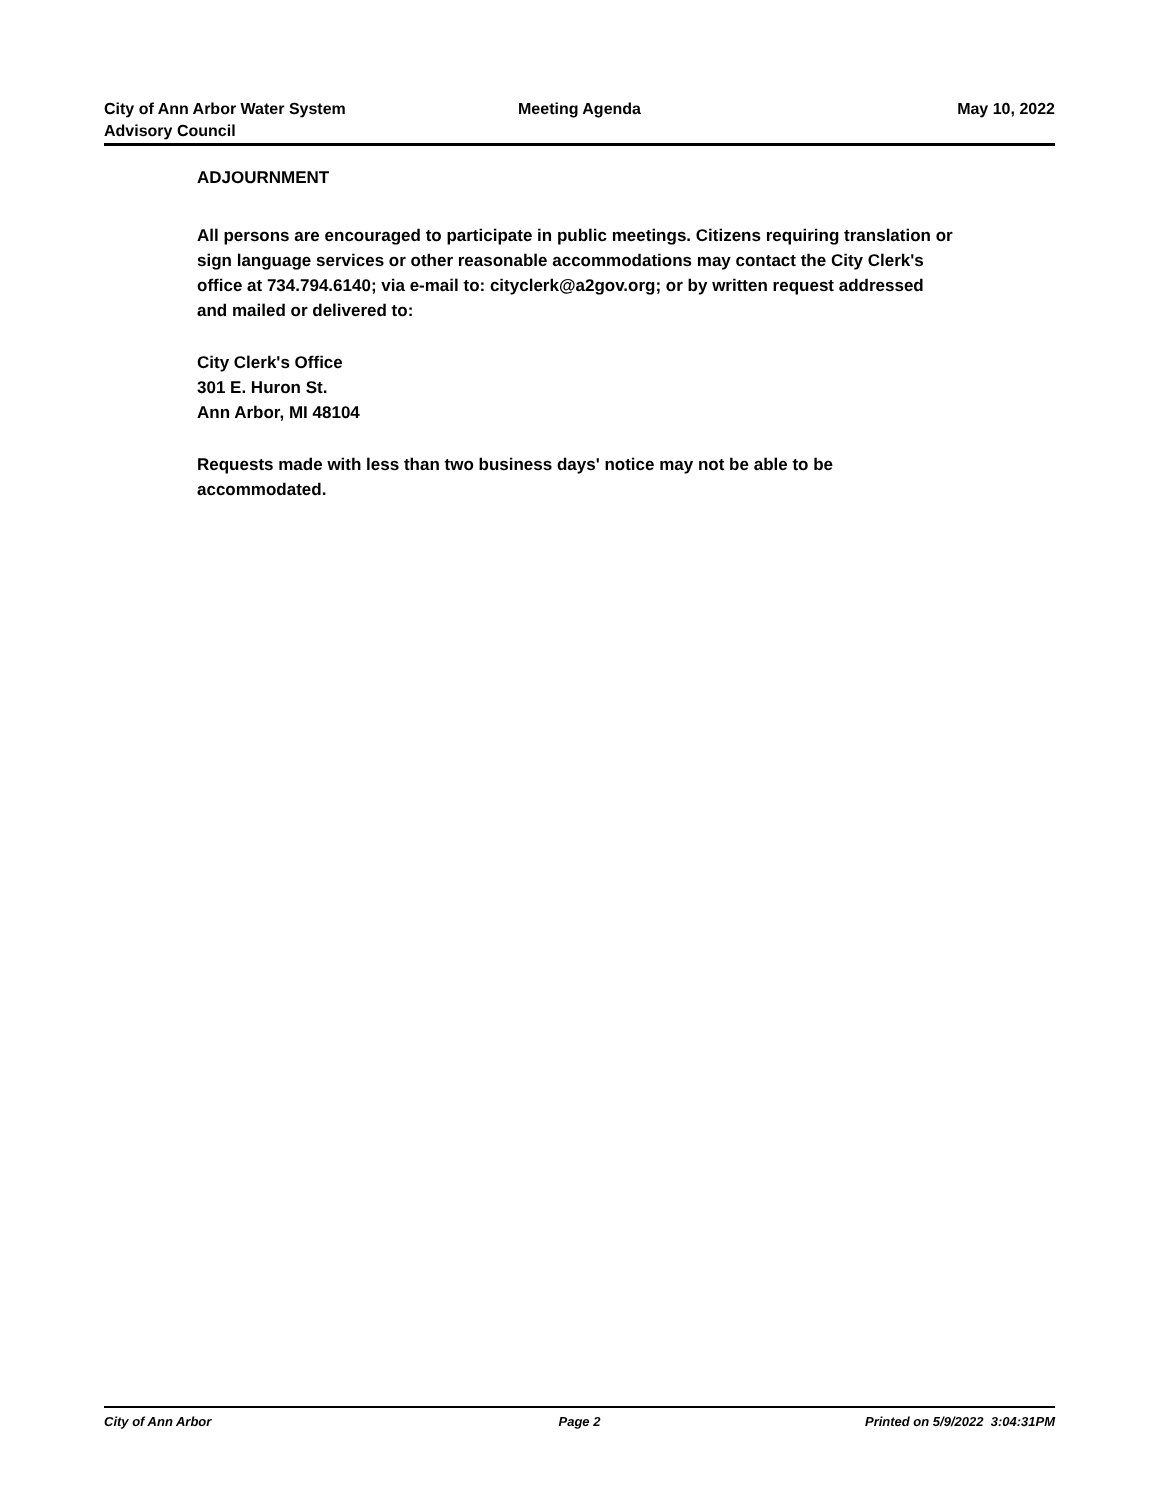City of Ann Arbor Water System
Advisory Council
Meeting Agenda May 10, 2022
ADJOURNMENT
All persons are encouraged to participate in public meetings. Citizens requiring translation or sign language services or other reasonable accommodations may contact the City Clerk's office at 734.794.6140; via e-mail to: cityclerk@a2gov.org; or by written request addressed and mailed or delivered to:
City Clerk's Office
301 E. Huron St.
Ann Arbor, MI 48104
Requests made with less than two business days' notice may not be able to be accommodated.
City of Ann Arbor Page 2 Printed on 5/9/2022 3:04:31PM